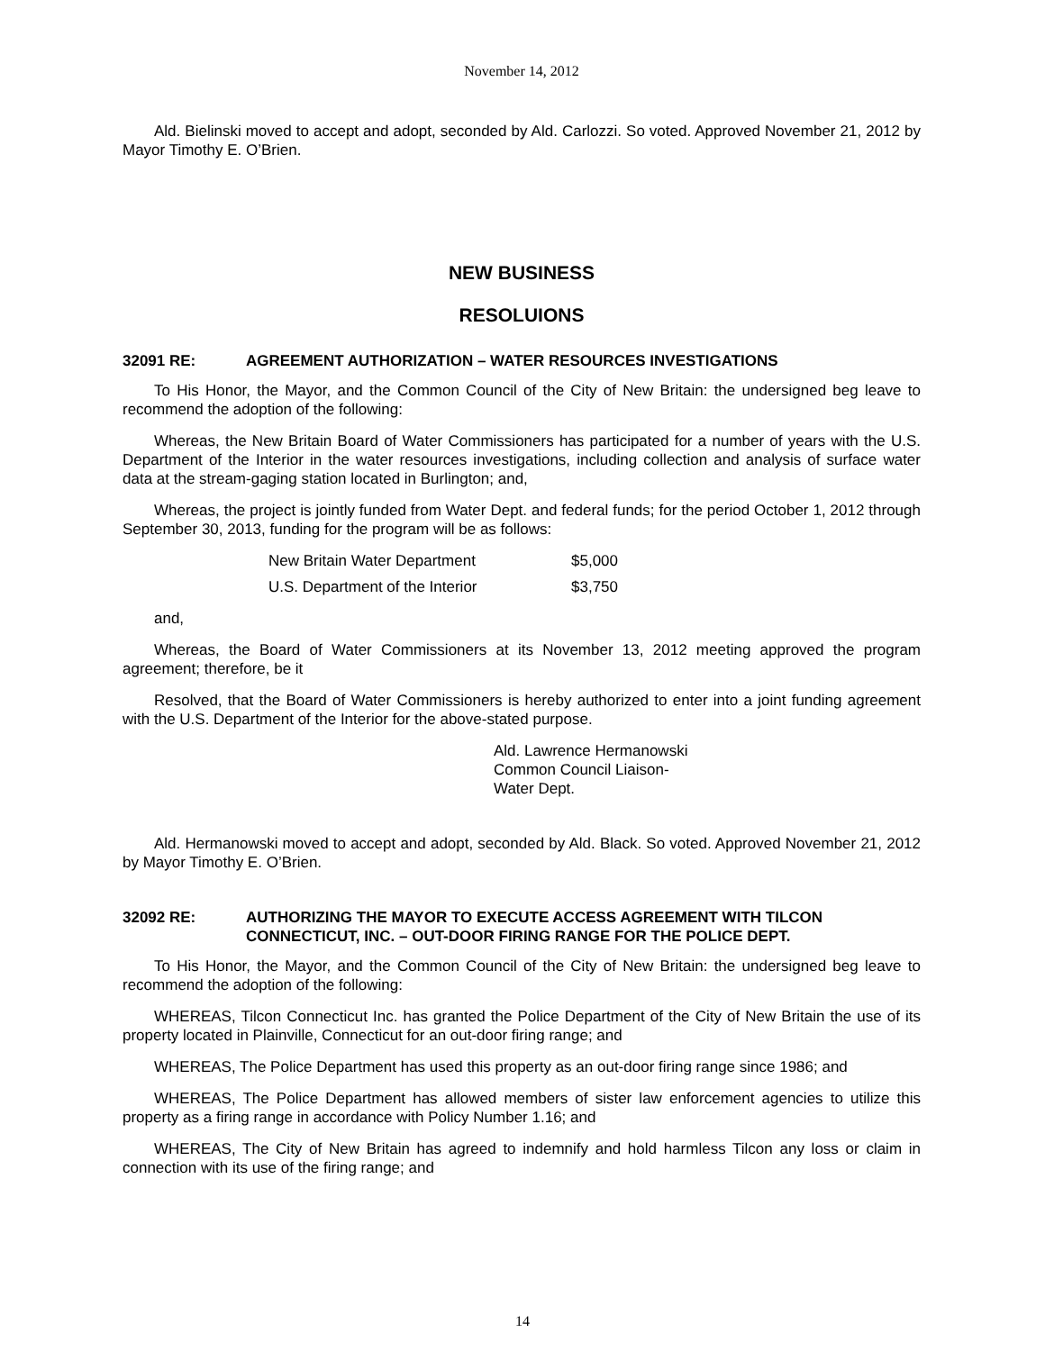November 14, 2012
Ald. Bielinski moved to accept and adopt, seconded by Ald. Carlozzi. So voted. Approved November 21, 2012 by Mayor Timothy E. O’Brien.
NEW BUSINESS
RESOLUIONS
32091 RE: AGREEMENT AUTHORIZATION – WATER RESOURCES INVESTIGATIONS
To His Honor, the Mayor, and the Common Council of the City of New Britain: the undersigned beg leave to recommend the adoption of the following:
Whereas, the New Britain Board of Water Commissioners has participated for a number of years with the U.S. Department of the Interior in the water resources investigations, including collection and analysis of surface water data at the stream-gaging station located in Burlington; and,
Whereas, the project is jointly funded from Water Dept. and federal funds; for the period October 1, 2012 through September 30, 2013, funding for the program will be as follows:
| New Britain Water Department | $5,000 |
| U.S. Department of the Interior | $3,750 |
and,
Whereas, the Board of Water Commissioners at its November 13, 2012 meeting approved the program agreement; therefore, be it
Resolved, that the Board of Water Commissioners is hereby authorized to enter into a joint funding agreement with the U.S. Department of the Interior for the above-stated purpose.
Ald. Lawrence Hermanowski
Common Council Liaison-
Water Dept.
Ald. Hermanowski moved to accept and adopt, seconded by Ald. Black. So voted. Approved November 21, 2012 by Mayor Timothy E. O’Brien.
32092 RE: AUTHORIZING THE MAYOR TO EXECUTE ACCESS AGREEMENT WITH TILCON CONNECTICUT, INC. – OUT-DOOR FIRING RANGE FOR THE POLICE DEPT.
To His Honor, the Mayor, and the Common Council of the City of New Britain: the undersigned beg leave to recommend the adoption of the following:
WHEREAS, Tilcon Connecticut Inc. has granted the Police Department of the City of New Britain the use of its property located in Plainville, Connecticut for an out-door firing range; and
WHEREAS, The Police Department has used this property as an out-door firing range since 1986; and
WHEREAS, The Police Department has allowed members of sister law enforcement agencies to utilize this property as a firing range in accordance with Policy Number 1.16; and
WHEREAS, The City of New Britain has agreed to indemnify and hold harmless Tilcon any loss or claim in connection with its use of the firing range; and
14